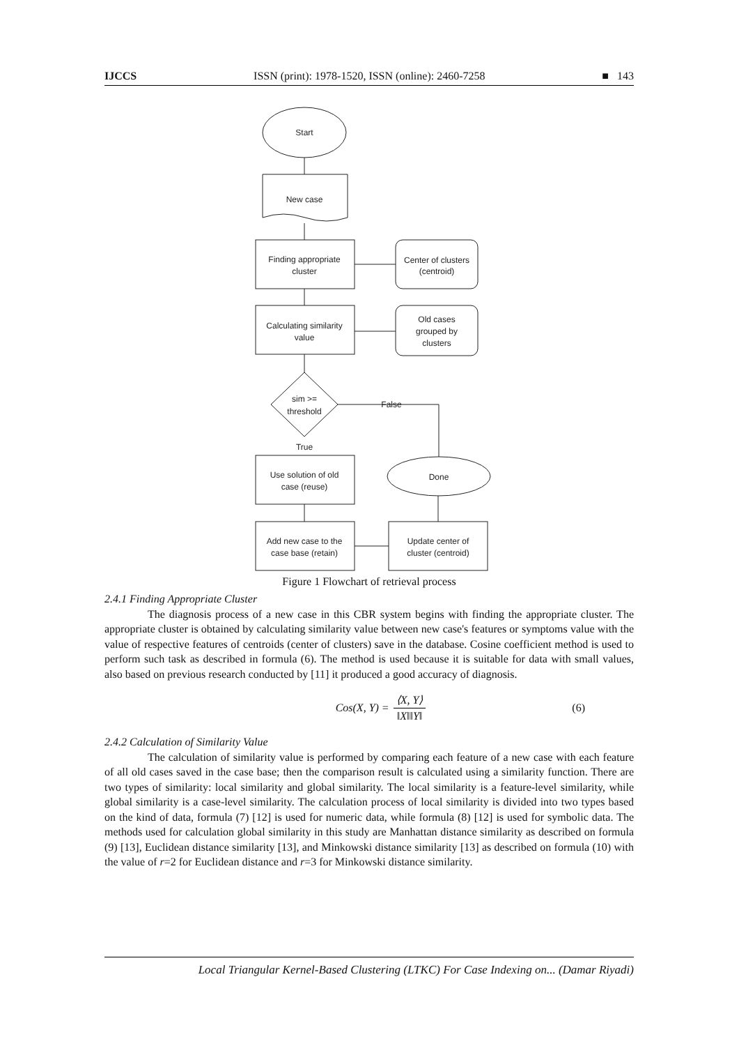IJCCS ISSN (print): 1978-1520, ISSN (online): 2460-7258 ■ 143
Start
New case
Finding appropriate
cluster
Center of clusters
(centroid)
Calculating similarity
value
Old cases
grouped by
clusters
sim >=
threshold
False
True
Use solution of old
case (reuse)
Done
Add new case to the
case base (retain)
Update center of
cluster (centroid)
Figure 1 Flowchart of retrieval process
2.4.1 Finding Appropriate Cluster
The diagnosis process of a new case in this CBR system begins with finding the appropriate cluster. The appropriate cluster is obtained by calculating similarity value between new case's features or symptoms value with the value of respective features of centroids (center of clusters) save in the database. Cosine coefficient method is used to perform such task as described in formula (6). The method is used because it is suitable for data with small values, also based on previous research conducted by [11] it produced a good accuracy of diagnosis.
Cos(X, Y) = ⟨X, Y⟩ ‖X‖‖Y‖ (6)
2.4.2 Calculation of Similarity Value
The calculation of similarity value is performed by comparing each feature of a new case with each feature of all old cases saved in the case base; then the comparison result is calculated using a similarity function. There are two types of similarity: local similarity and global similarity. The local similarity is a feature-level similarity, while global similarity is a case-level similarity. The calculation process of local similarity is divided into two types based on the kind of data, formula (7) [12] is used for numeric data, while formula (8) [12] is used for symbolic data. The methods used for calculation global similarity in this study are Manhattan distance similarity as described on formula (9) [13], Euclidean distance similarity [13], and Minkowski distance similarity [13] as described on formula (10) with the value of r=2 for Euclidean distance and r=3 for Minkowski distance similarity.
Local Triangular Kernel-Based Clustering (LTKC) For Case Indexing on... (Damar Riyadi)